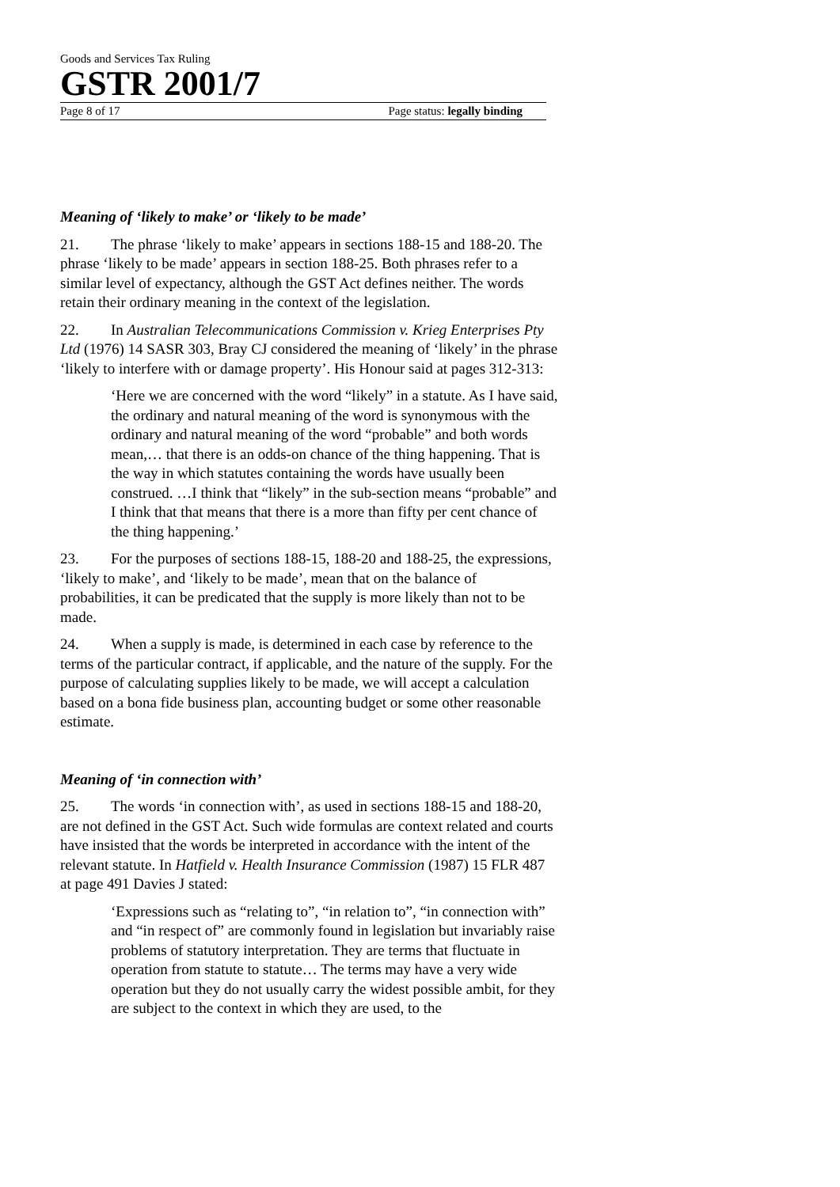Goods and Services Tax Ruling
GSTR 2001/7
Page 8 of 17 Page status: legally binding
Meaning of ‘likely to make’ or ‘likely to be made’
21. The phrase ‘likely to make’ appears in sections 188-15 and 188-20. The phrase ‘likely to be made’ appears in section 188-25. Both phrases refer to a similar level of expectancy, although the GST Act defines neither. The words retain their ordinary meaning in the context of the legislation.
22. In Australian Telecommunications Commission v. Krieg Enterprises Pty Ltd (1976) 14 SASR 303, Bray CJ considered the meaning of ‘likely’ in the phrase ‘likely to interfere with or damage property’. His Honour said at pages 312-313:
‘Here we are concerned with the word “likely” in a statute. As I have said, the ordinary and natural meaning of the word is synonymous with the ordinary and natural meaning of the word “probable” and both words mean,… that there is an odds-on chance of the thing happening. That is the way in which statutes containing the words have usually been construed. …I think that “likely” in the sub-section means “probable” and I think that that means that there is a more than fifty per cent chance of the thing happening.’
23. For the purposes of sections 188-15, 188-20 and 188-25, the expressions, ‘likely to make’, and ‘likely to be made’, mean that on the balance of probabilities, it can be predicated that the supply is more likely than not to be made.
24. When a supply is made, is determined in each case by reference to the terms of the particular contract, if applicable, and the nature of the supply. For the purpose of calculating supplies likely to be made, we will accept a calculation based on a bona fide business plan, accounting budget or some other reasonable estimate.
Meaning of ‘in connection with’
25. The words ‘in connection with’, as used in sections 188-15 and 188-20, are not defined in the GST Act. Such wide formulas are context related and courts have insisted that the words be interpreted in accordance with the intent of the relevant statute. In Hatfield v. Health Insurance Commission (1987) 15 FLR 487 at page 491 Davies J stated:
‘Expressions such as “relating to”, “in relation to”, “in connection with” and “in respect of” are commonly found in legislation but invariably raise problems of statutory interpretation. They are terms that fluctuate in operation from statute to statute… The terms may have a very wide operation but they do not usually carry the widest possible ambit, for they are subject to the context in which they are used, to the